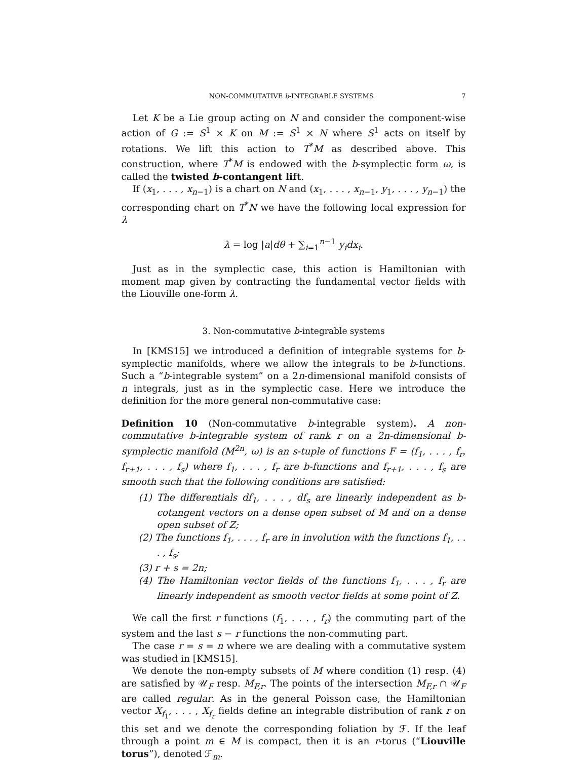NON-COMMUTATIVE b-INTEGRABLE SYSTEMS 7
Let K be a Lie group acting on N and consider the component-wise action of G := S<sup>1</sup> × K on M := S<sup>1</sup> × N where S<sup>1</sup> acts on itself by rotations. We lift this action to T<sup>*</sup>M as described above. This construction, where T<sup>*</sup>M is endowed with the b-symplectic form ω, is called the twisted b-contangent lift.
If (x<sub>1</sub>, . . . , x<sub>n−1</sub>) is a chart on N and (x<sub>1</sub>, . . . , x<sub>n−1</sub>, y<sub>1</sub>, . . . , y<sub>n−1</sub>) the corresponding chart on T<sup>*</sup>N we have the following local expression for λ
λ = log |a|dθ + ∑<sub>i=1</sub><sup>n−1</sup> y<sub>i</sub>dx<sub>i</sub>.
Just as in the symplectic case, this action is Hamiltonian with moment map given by contracting the fundamental vector fields with the Liouville one-form λ.
3. Non-commutative b-integrable systems
In [KMS15] we introduced a definition of integrable systems for b-symplectic manifolds, where we allow the integrals to be b-functions. Such a “b-integrable system” on a 2n-dimensional manifold consists of n integrals, just as in the symplectic case. Here we introduce the definition for the more general non-commutative case:
Definition 10 (Non-commutative b-integrable system). A non-commutative b-integrable system of rank r on a 2n-dimensional b-symplectic manifold (M<sup>2n</sup>, ω) is an s-tuple of functions F = (f<sub>1</sub>, . . . , f<sub>r</sub>, f<sub>r+1</sub>, . . . , f<sub>s</sub>) where f<sub>1</sub>, . . . , f<sub>r</sub> are b-functions and f<sub>r+1</sub>, . . . , f<sub>s</sub> are smooth such that the following conditions are satisfied:
(1) The differentials df<sub>1</sub>, . . . , df<sub>s</sub> are linearly independent as b-cotangent vectors on a dense open subset of M and on a dense open subset of Z;
(2) The functions f<sub>1</sub>, . . . , f<sub>r</sub> are in involution with the functions f<sub>1</sub>, . . . , f<sub>s</sub>;
(3) r + s = 2n;
(4) The Hamiltonian vector fields of the functions f<sub>1</sub>, . . . , f<sub>r</sub> are linearly independent as smooth vector fields at some point of Z.
We call the first r functions (f<sub>1</sub>, . . . , f<sub>r</sub>) the commuting part of the system and the last s − r functions the non-commuting part.
The case r = s = n where we are dealing with a commutative system was studied in [KMS15].
We denote the non-empty subsets of M where condition (1) resp. (4) are satisfied by 𝒰<sub>F</sub> resp. M<sub>F,r</sub>. The points of the intersection M<sub>F,r</sub> ∩ 𝒰<sub>F</sub> are called regular. As in the general Poisson case, the Hamiltonian vector X<sub>f<sub>1</sub></sub>, . . . , X<sub>f<sub>r</sub></sub> fields define an integrable distribution of rank r on this set and we denote the corresponding foliation by ℱ. If the leaf through a point m ∈ M is compact, then it is an r-torus (“Liouville torus”), denoted ℱ<sub>m</sub>.